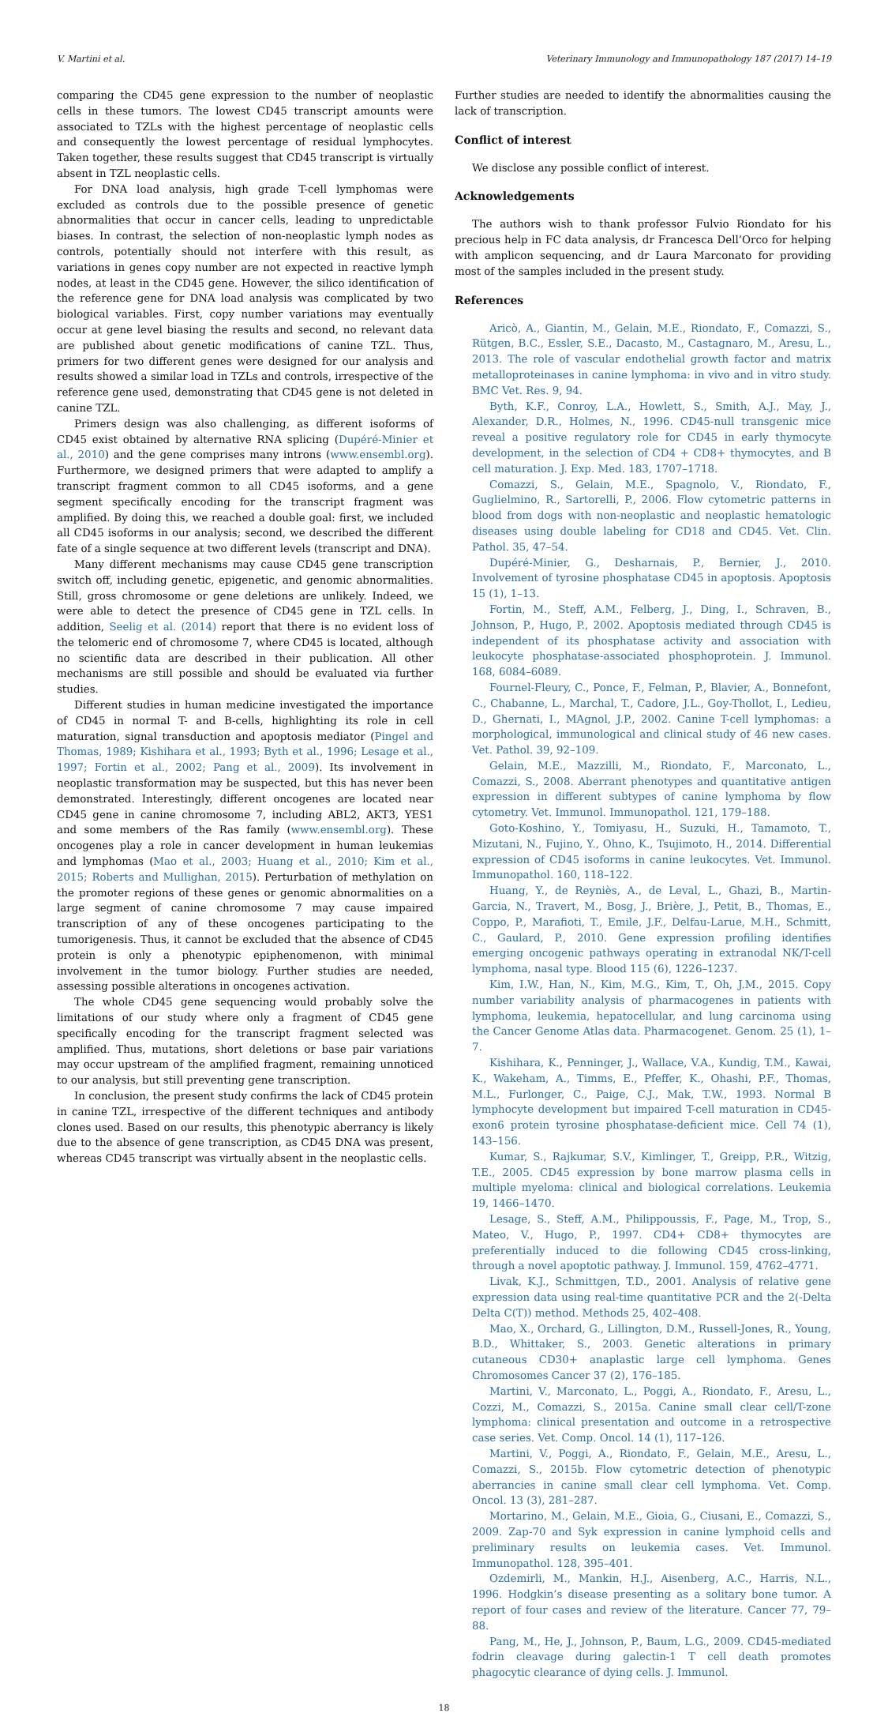V. Martini et al. Veterinary Immunology and Immunopathology 187 (2017) 14–19
comparing the CD45 gene expression to the number of neoplastic cells in these tumors. The lowest CD45 transcript amounts were associated to TZLs with the highest percentage of neoplastic cells and consequently the lowest percentage of residual lymphocytes. Taken together, these results suggest that CD45 transcript is virtually absent in TZL neoplastic cells.
For DNA load analysis, high grade T-cell lymphomas were excluded as controls due to the possible presence of genetic abnormalities that occur in cancer cells, leading to unpredictable biases. In contrast, the selection of non-neoplastic lymph nodes as controls, potentially should not interfere with this result, as variations in genes copy number are not expected in reactive lymph nodes, at least in the CD45 gene. However, the silico identification of the reference gene for DNA load analysis was complicated by two biological variables. First, copy number variations may eventually occur at gene level biasing the results and second, no relevant data are published about genetic modifications of canine TZL. Thus, primers for two different genes were designed for our analysis and results showed a similar load in TZLs and controls, irrespective of the reference gene used, demonstrating that CD45 gene is not deleted in canine TZL.
Primers design was also challenging, as different isoforms of CD45 exist obtained by alternative RNA splicing (Dupéré-Minier et al., 2010) and the gene comprises many introns (www.ensembl.org). Furthermore, we designed primers that were adapted to amplify a transcript fragment common to all CD45 isoforms, and a gene segment specifically encoding for the transcript fragment was amplified. By doing this, we reached a double goal: first, we included all CD45 isoforms in our analysis; second, we described the different fate of a single sequence at two different levels (transcript and DNA).
Many different mechanisms may cause CD45 gene transcription switch off, including genetic, epigenetic, and genomic abnormalities. Still, gross chromosome or gene deletions are unlikely. Indeed, we were able to detect the presence of CD45 gene in TZL cells. In addition, Seelig et al. (2014) report that there is no evident loss of the telomeric end of chromosome 7, where CD45 is located, although no scientific data are described in their publication. All other mechanisms are still possible and should be evaluated via further studies.
Different studies in human medicine investigated the importance of CD45 in normal T- and B-cells, highlighting its role in cell maturation, signal transduction and apoptosis mediator (Pingel and Thomas, 1989; Kishihara et al., 1993; Byth et al., 1996; Lesage et al., 1997; Fortin et al., 2002; Pang et al., 2009). Its involvement in neoplastic transformation may be suspected, but this has never been demonstrated. Interestingly, different oncogenes are located near CD45 gene in canine chromosome 7, including ABL2, AKT3, YES1 and some members of the Ras family (www.ensembl.org). These oncogenes play a role in cancer development in human leukemias and lymphomas (Mao et al., 2003; Huang et al., 2010; Kim et al., 2015; Roberts and Mullighan, 2015). Perturbation of methylation on the promoter regions of these genes or genomic abnormalities on a large segment of canine chromosome 7 may cause impaired transcription of any of these oncogenes participating to the tumorigenesis. Thus, it cannot be excluded that the absence of CD45 protein is only a phenotypic epiphenomenon, with minimal involvement in the tumor biology. Further studies are needed, assessing possible alterations in oncogenes activation.
The whole CD45 gene sequencing would probably solve the limitations of our study where only a fragment of CD45 gene specifically encoding for the transcript fragment selected was amplified. Thus, mutations, short deletions or base pair variations may occur upstream of the amplified fragment, remaining unnoticed to our analysis, but still preventing gene transcription.
In conclusion, the present study confirms the lack of CD45 protein in canine TZL, irrespective of the different techniques and antibody clones used. Based on our results, this phenotypic aberrancy is likely due to the absence of gene transcription, as CD45 DNA was present, whereas CD45 transcript was virtually absent in the neoplastic cells.
Further studies are needed to identify the abnormalities causing the lack of transcription.
Conflict of interest
We disclose any possible conflict of interest.
Acknowledgements
The authors wish to thank professor Fulvio Riondato for his precious help in FC data analysis, dr Francesca Dell’Orco for helping with amplicon sequencing, and dr Laura Marconato for providing most of the samples included in the present study.
References
Aricò, A., Giantin, M., Gelain, M.E., Riondato, F., Comazzi, S., Rütgen, B.C., Essler, S.E., Dacasto, M., Castagnaro, M., Aresu, L., 2013. The role of vascular endothelial growth factor and matrix metalloproteinases in canine lymphoma: in vivo and in vitro study. BMC Vet. Res. 9, 94.
Byth, K.F., Conroy, L.A., Howlett, S., Smith, A.J., May, J., Alexander, D.R., Holmes, N., 1996. CD45-null transgenic mice reveal a positive regulatory role for CD45 in early thymocyte development, in the selection of CD4 + CD8+ thymocytes, and B cell maturation. J. Exp. Med. 183, 1707–1718.
Comazzi, S., Gelain, M.E., Spagnolo, V., Riondato, F., Guglielmino, R., Sartorelli, P., 2006. Flow cytometric patterns in blood from dogs with non-neoplastic and neoplastic hematologic diseases using double labeling for CD18 and CD45. Vet. Clin. Pathol. 35, 47–54.
Dupéré-Minier, G., Desharnais, P., Bernier, J., 2010. Involvement of tyrosine phosphatase CD45 in apoptosis. Apoptosis 15 (1), 1–13.
Fortin, M., Steff, A.M., Felberg, J., Ding, I., Schraven, B., Johnson, P., Hugo, P., 2002. Apoptosis mediated through CD45 is independent of its phosphatase activity and association with leukocyte phosphatase-associated phosphoprotein. J. Immunol. 168, 6084–6089.
Fournel-Fleury, C., Ponce, F., Felman, P., Blavier, A., Bonnefont, C., Chabanne, L., Marchal, T., Cadore, J.L., Goy-Thollot, I., Ledieu, D., Ghernati, I., MAgnol, J.P., 2002. Canine T-cell lymphomas: a morphological, immunological and clinical study of 46 new cases. Vet. Pathol. 39, 92–109.
Gelain, M.E., Mazzilli, M., Riondato, F., Marconato, L., Comazzi, S., 2008. Aberrant phenotypes and quantitative antigen expression in different subtypes of canine lymphoma by flow cytometry. Vet. Immunol. Immunopathol. 121, 179–188.
Goto-Koshino, Y., Tomiyasu, H., Suzuki, H., Tamamoto, T., Mizutani, N., Fujino, Y., Ohno, K., Tsujimoto, H., 2014. Differential expression of CD45 isoforms in canine leukocytes. Vet. Immunol. Immunopathol. 160, 118–122.
Huang, Y., de Reyniès, A., de Leval, L., Ghazi, B., Martin-Garcia, N., Travert, M., Bosg, J., Brière, J., Petit, B., Thomas, E., Coppo, P., Marafioti, T., Emile, J.F., Delfau-Larue, M.H., Schmitt, C., Gaulard, P., 2010. Gene expression profiling identifies emerging oncogenic pathways operating in extranodal NK/T-cell lymphoma, nasal type. Blood 115 (6), 1226–1237.
Kim, I.W., Han, N., Kim, M.G., Kim, T., Oh, J.M., 2015. Copy number variability analysis of pharmacogenes in patients with lymphoma, leukemia, hepatocellular, and lung carcinoma using the Cancer Genome Atlas data. Pharmacogenet. Genom. 25 (1), 1–7.
Kishihara, K., Penninger, J., Wallace, V.A., Kundig, T.M., Kawai, K., Wakeham, A., Timms, E., Pfeffer, K., Ohashi, P.F., Thomas, M.L., Furlonger, C., Paige, C.J., Mak, T.W., 1993. Normal B lymphocyte development but impaired T-cell maturation in CD45-exon6 protein tyrosine phosphatase-deficient mice. Cell 74 (1), 143–156.
Kumar, S., Rajkumar, S.V., Kimlinger, T., Greipp, P.R., Witzig, T.E., 2005. CD45 expression by bone marrow plasma cells in multiple myeloma: clinical and biological correlations. Leukemia 19, 1466–1470.
Lesage, S., Steff, A.M., Philippoussis, F., Page, M., Trop, S., Mateo, V., Hugo, P., 1997. CD4+ CD8+ thymocytes are preferentially induced to die following CD45 cross-linking, through a novel apoptotic pathway. J. Immunol. 159, 4762–4771.
Livak, K.J., Schmittgen, T.D., 2001. Analysis of relative gene expression data using real-time quantitative PCR and the 2(-Delta Delta C(T)) method. Methods 25, 402–408.
Mao, X., Orchard, G., Lillington, D.M., Russell-Jones, R., Young, B.D., Whittaker, S., 2003. Genetic alterations in primary cutaneous CD30+ anaplastic large cell lymphoma. Genes Chromosomes Cancer 37 (2), 176–185.
Martini, V., Marconato, L., Poggi, A., Riondato, F., Aresu, L., Cozzi, M., Comazzi, S., 2015a. Canine small clear cell/T-zone lymphoma: clinical presentation and outcome in a retrospective case series. Vet. Comp. Oncol. 14 (1), 117–126.
Martini, V., Poggi, A., Riondato, F., Gelain, M.E., Aresu, L., Comazzi, S., 2015b. Flow cytometric detection of phenotypic aberrancies in canine small clear cell lymphoma. Vet. Comp. Oncol. 13 (3), 281–287.
Mortarino, M., Gelain, M.E., Gioia, G., Ciusani, E., Comazzi, S., 2009. Zap-70 and Syk expression in canine lymphoid cells and preliminary results on leukemia cases. Vet. Immunol. Immunopathol. 128, 395–401.
Ozdemirli, M., Mankin, H.J., Aisenberg, A.C., Harris, N.L., 1996. Hodgkin’s disease presenting as a solitary bone tumor. A report of four cases and review of the literature. Cancer 77, 79–88.
Pang, M., He, J., Johnson, P., Baum, L.G., 2009. CD45-mediated fodrin cleavage during galectin-1 T cell death promotes phagocytic clearance of dying cells. J. Immunol.
18